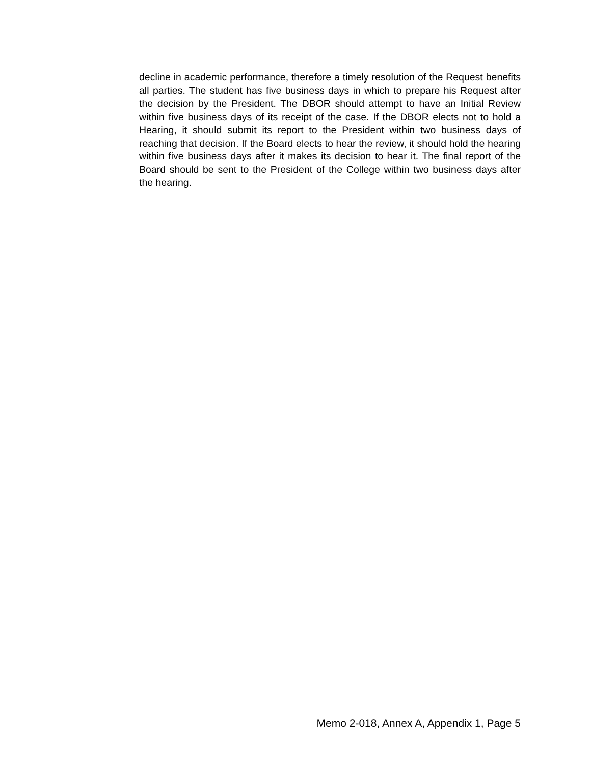decline in academic performance, therefore a timely resolution of the Request benefits all parties. The student has five business days in which to prepare his Request after the decision by the President. The DBOR should attempt to have an Initial Review within five business days of its receipt of the case. If the DBOR elects not to hold a Hearing, it should submit its report to the President within two business days of reaching that decision. If the Board elects to hear the review, it should hold the hearing within five business days after it makes its decision to hear it. The final report of the Board should be sent to the President of the College within two business days after the hearing.
Memo 2-018, Annex A, Appendix 1, Page 5